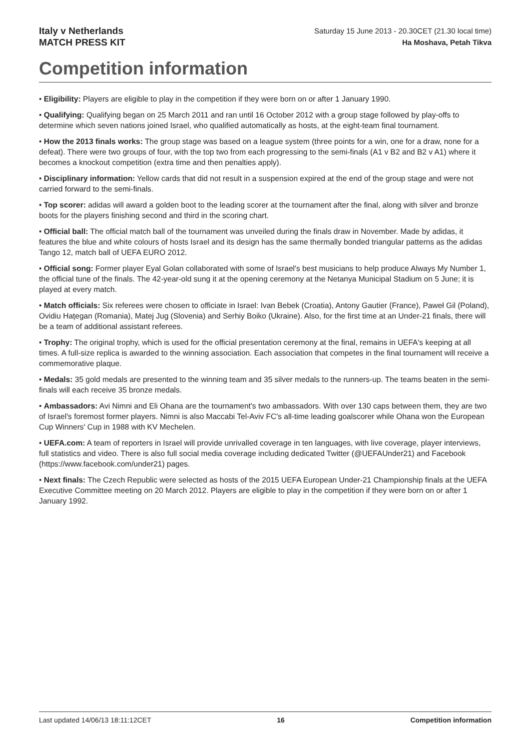Italy v Netherlands
MATCH PRESS KIT
Saturday 15 June 2013 - 20.30CET (21.30 local time)
Ha Moshava, Petah Tikva
Competition information
• Eligibility: Players are eligible to play in the competition if they were born on or after 1 January 1990.
• Qualifying: Qualifying began on 25 March 2011 and ran until 16 October 2012 with a group stage followed by play-offs to determine which seven nations joined Israel, who qualified automatically as hosts, at the eight-team final tournament.
• How the 2013 finals works: The group stage was based on a league system (three points for a win, one for a draw, none for a defeat). There were two groups of four, with the top two from each progressing to the semi-finals (A1 v B2 and B2 v A1) where it becomes a knockout competition (extra time and then penalties apply).
• Disciplinary information: Yellow cards that did not result in a suspension expired at the end of the group stage and were not carried forward to the semi-finals.
• Top scorer: adidas will award a golden boot to the leading scorer at the tournament after the final, along with silver and bronze boots for the players finishing second and third in the scoring chart.
• Official ball: The official match ball of the tournament was unveiled during the finals draw in November. Made by adidas, it features the blue and white colours of hosts Israel and its design has the same thermally bonded triangular patterns as the adidas Tango 12, match ball of UEFA EURO 2012.
• Official song: Former player Eyal Golan collaborated with some of Israel's best musicians to help produce Always My Number 1, the official tune of the finals. The 42-year-old sung it at the opening ceremony at the Netanya Municipal Stadium on 5 June; it is played at every match.
• Match officials: Six referees were chosen to officiate in Israel: Ivan Bebek (Croatia), Antony Gautier (France), Paweł Gil (Poland), Ovidiu Hațegan (Romania), Matej Jug (Slovenia) and Serhiy Boiko (Ukraine). Also, for the first time at an Under-21 finals, there will be a team of additional assistant referees.
• Trophy: The original trophy, which is used for the official presentation ceremony at the final, remains in UEFA's keeping at all times. A full-size replica is awarded to the winning association. Each association that competes in the final tournament will receive a commemorative plaque.
• Medals: 35 gold medals are presented to the winning team and 35 silver medals to the runners-up. The teams beaten in the semi-finals will each receive 35 bronze medals.
• Ambassadors: Avi Nimni and Eli Ohana are the tournament's two ambassadors. With over 130 caps between them, they are two of Israel's foremost former players. Nimni is also Maccabi Tel-Aviv FC's all-time leading goalscorer while Ohana won the European Cup Winners' Cup in 1988 with KV Mechelen.
• UEFA.com: A team of reporters in Israel will provide unrivalled coverage in ten languages, with live coverage, player interviews, full statistics and video. There is also full social media coverage including dedicated Twitter (@UEFAUnder21) and Facebook (https://www.facebook.com/under21) pages.
• Next finals: The Czech Republic were selected as hosts of the 2015 UEFA European Under-21 Championship finals at the UEFA Executive Committee meeting on 20 March 2012. Players are eligible to play in the competition if they were born on or after 1 January 1992.
Last updated 14/06/13 18:11:12CET 16 Competition information